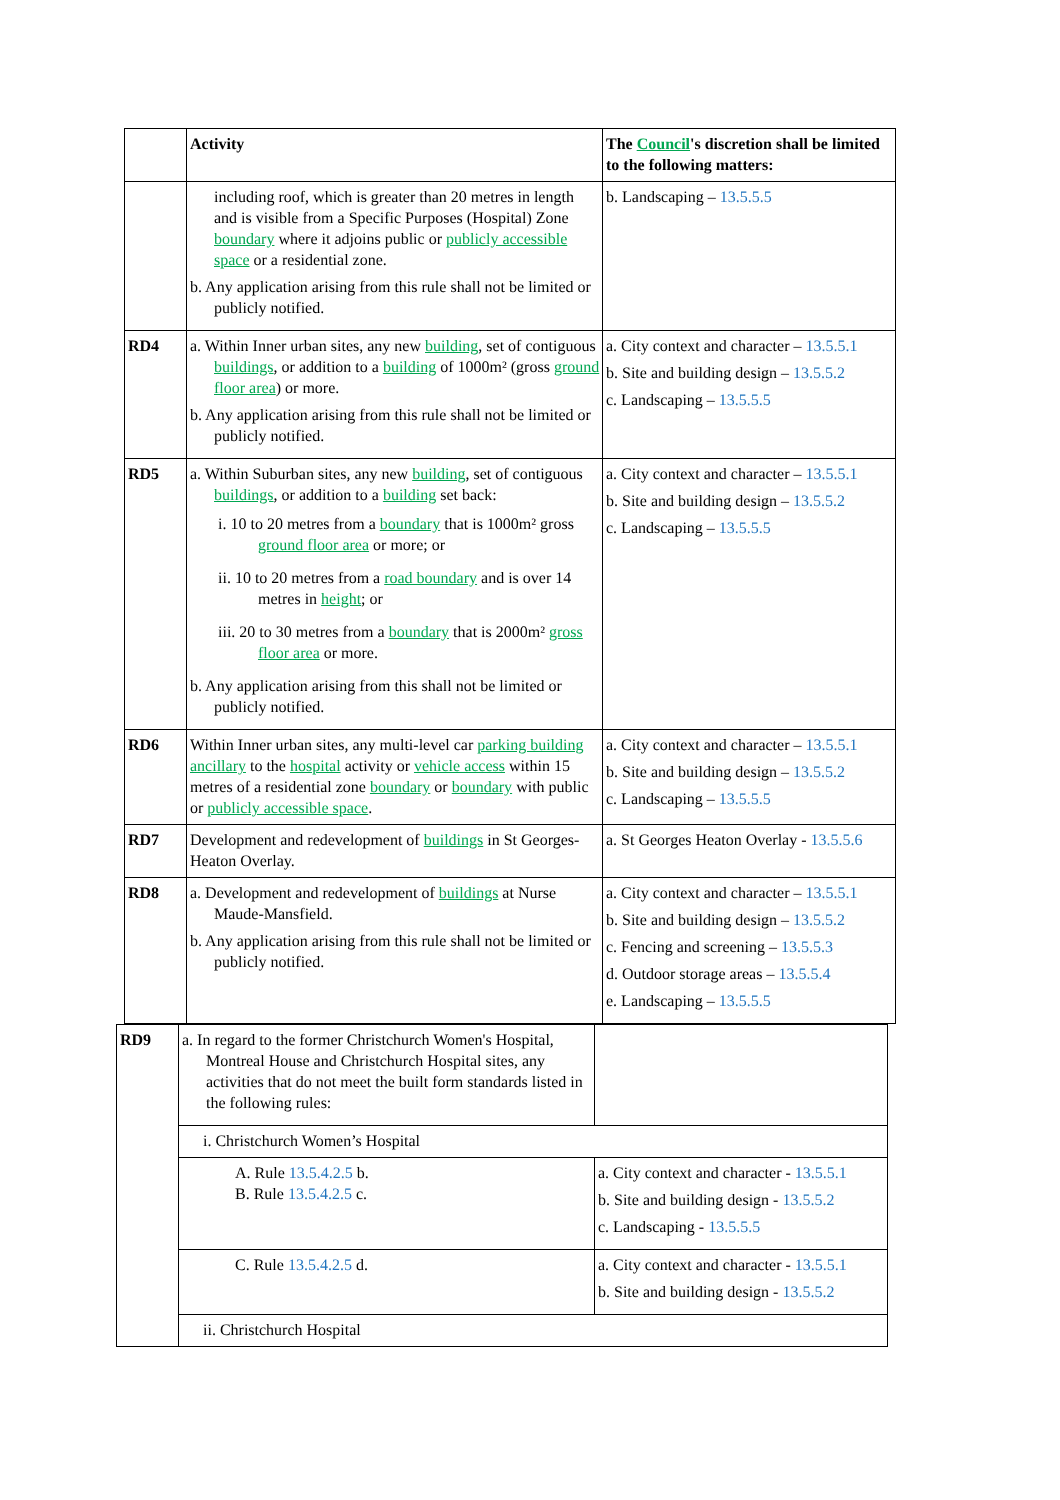| | Activity | The Council 's discretion shall be limited to the following matters: |
| --- | --- | --- |
| | including roof, which is greater than 20 metres in length and is visible from a Specific Purposes (Hospital) Zone boundary where it adjoins public or publicly accessible space or a residential zone. b. Any application arising from this rule shall not be limited or publicly notified. | b. Landscaping – 13.5.5.5 |
| RD4 | a. Within Inner urban sites, any new building , set of contiguous buildings , or addition to a building of 1000m² (gross ground floor area ) or more. b. Any application arising from this rule shall not be limited or publicly notified. | a. City context and character – 13.5.5.1 b. Site and building design – 13.5.5.2 c. Landscaping – 13.5.5.5 |
| RD5 | a. Within Suburban sites, any new building , set of contiguous buildings , or addition to a building set back: i. 10 to 20 metres from a boundary that is 1000m² gross ground floor area or more; or ii. 10 to 20 metres from a road boundary and is over 14 metres in height ; or iii. 20 to 30 metres from a boundary that is 2000m² gross floor area or more. b. Any application arising from this shall not be limited or publicly notified. | a. City context and character – 13.5.5.1 b. Site and building design – 13.5.5.2 c. Landscaping – 13.5.5.5 |
| RD6 | Within Inner urban sites, any multi-level car parking building ancillary to the hospital activity or vehicle access within 15 metres of a residential zone boundary or boundary with public or publicly accessible space . | a. City context and character – 13.5.5.1 b. Site and building design – 13.5.5.2 c. Landscaping – 13.5.5.5 |
| RD7 | Development and redevelopment of buildings in St Georges-Heaton Overlay. | a. St Georges Heaton Overlay - 13.5.5.6 |
| RD8 | a. Development and redevelopment of buildings at Nurse Maude-Mansfield. b. Any application arising from this rule shall not be limited or publicly notified. | a. City context and character – 13.5.5.1 b. Site and building design – 13.5.5.2 c. Fencing and screening – 13.5.5.3 d. Outdoor storage areas – 13.5.5.4 e. Landscaping – 13.5.5.5 |
| RD9 | a. In regard to the former Christchurch Women's Hospital, Montreal House and Christchurch Hospital sites, any activities that do not meet the built form standards listed in the following rules: | |
| | i. Christchurch Women’s Hospital | |
| | A. Rule 13.5.4.2.5 b. B. Rule 13.5.4.2.5 c. | a. City context and character - 13.5.5.1 b. Site and building design - 13.5.5.2 c. Landscaping - 13.5.5.5 |
| | C. Rule 13.5.4.2.5 d. | a. City context and character - 13.5.5.1 b. Site and building design - 13.5.5.2 |
| | ii. Christchurch Hospital | |